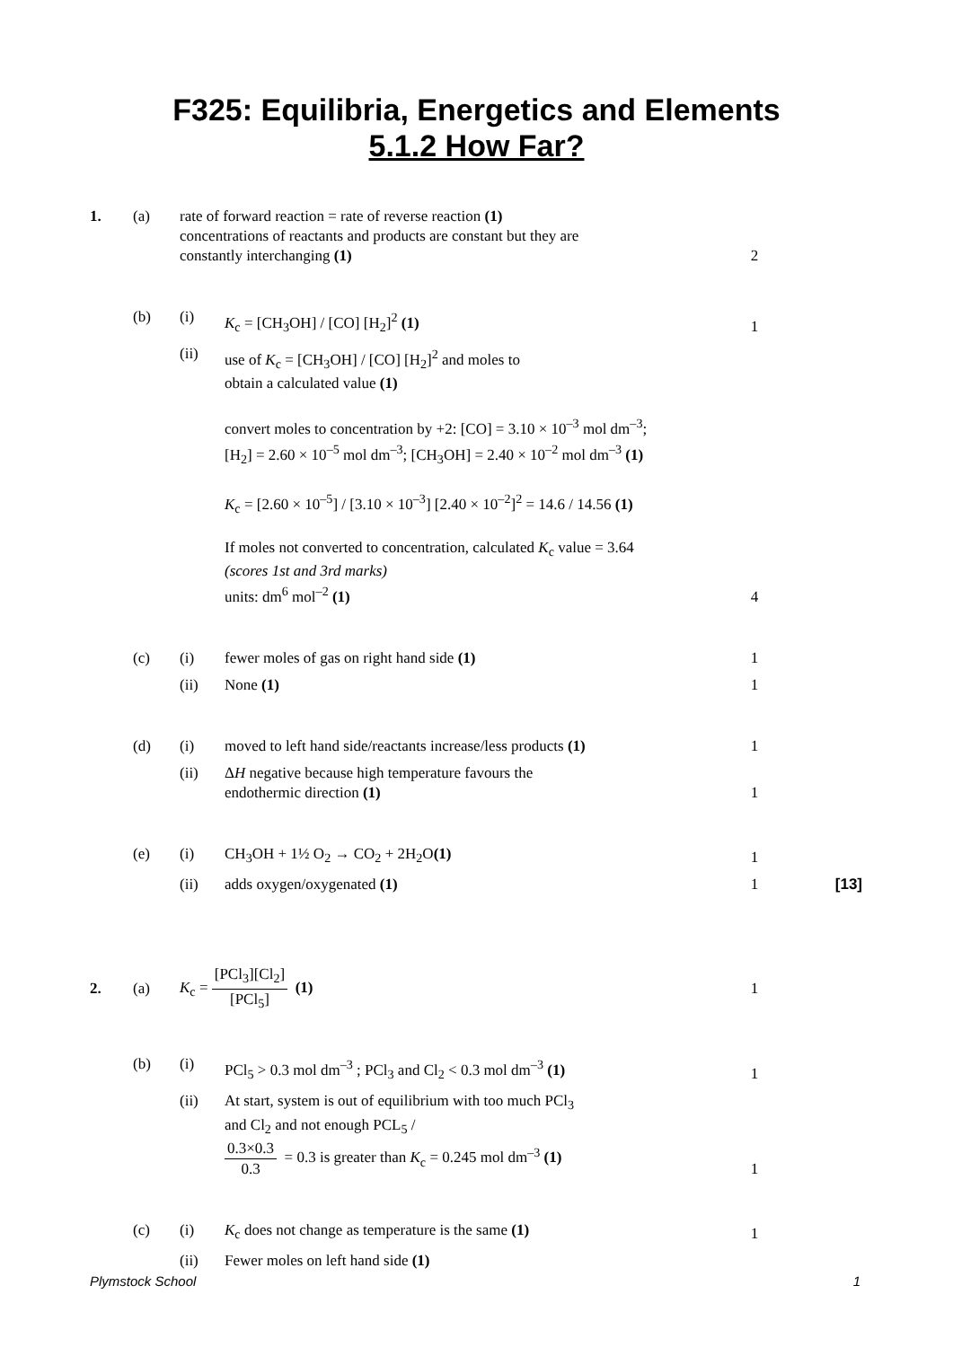F325: Equilibria, Energetics and Elements
5.1.2 How Far?
| 1. | (a) | rate of forward reaction = rate of reverse reaction (1) concentrations of reactants and products are constant but they are constantly interchanging (1) | | 2 | |
| | (b) | (i) | K<sub>c</sub> = [CH<sub>3</sub>OH] / [CO] [H<sub>2</sub>]<sup>2</sup> (1) | 1 | |
| | | (ii) | use of K<sub>c</sub> = [CH<sub>3</sub>OH] / [CO] [H<sub>2</sub>]<sup>2</sup> and moles to obtain a calculated value (1) convert moles to concentration by +2: [CO] = 3.10 × 10<sup>–3</sup> mol dm<sup>–3</sup>; [H<sub>2</sub>] = 2.60 × 10<sup>–5</sup> mol dm<sup>–3</sup>; [CH<sub>3</sub>OH] = 2.40 × 10<sup>–2</sup> mol dm<sup>–3</sup> (1) K<sub>c</sub> = [2.60 × 10<sup>–5</sup>] / [3.10 × 10<sup>–3</sup>] [2.40 × 10<sup>–2</sup>]<sup>2</sup> = 14.6 / 14.56 (1) If moles not converted to concentration, calculated K<sub>c</sub> value = 3.64 (scores 1st and 3rd marks) units: dm<sup>6</sup> mol<sup>–2</sup> (1) | 4 | |
| | (c) | (i) | fewer moles of gas on right hand side (1) | 1 | |
| | | (ii) | None (1) | 1 | |
| | (d) | (i) | moved to left hand side/reactants increase/less products (1) | 1 | |
| | | (ii) | Δ H negative because high temperature favours the endothermic direction (1) | 1 | |
| | (e) | (i) | CH<sub>3</sub>OH + 1½ O<sub>2</sub> → CO<sub>2</sub> + 2H<sub>2</sub>O (1) | 1 | |
| | | (ii) | adds oxygen/oxygenated (1) | 1 | [13] |
| 2. | (a) | K<sub>c</sub> = [PCl<sub>3</sub>][Cl<sub>2</sub>] [PCl<sub>5</sub>] (1) | | 1 | |
| | (b) | (i) | PCl<sub>5</sub> > 0.3 mol dm<sup>–3</sup> ; PCl<sub>3</sub> and Cl<sub>2</sub> < 0.3 mol dm<sup>–3</sup> (1) | 1 | |
| | | (ii) | At start, system is out of equilibrium with too much PCl<sub>3</sub> and Cl<sub>2</sub> and not enough PCL<sub>5</sub> / 0.3×0.3 0.3 = 0.3 is greater than K<sub>c</sub> = 0.245 mol dm<sup>–3</sup> (1) | 1 | |
| | (c) | (i) | K<sub>c</sub> does not change as temperature is the same (1) | 1 | |
| | | (ii) | Fewer moles on left hand side (1) | | |
Plymstock School 1